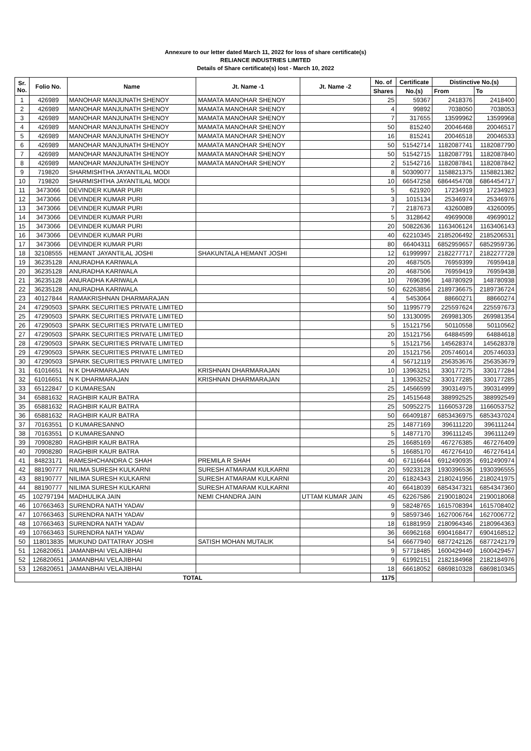Annexure to our letter dated March 11, 2022 for loss of share certificate(s)
RELIANCE INDUSTRIES LIMITED
Details of Share certificate(s) lost - March 10, 2022
| Sr. No. | Folio No. | Name | Jt. Name -1 | Jt. Name -2 | No. of | Certificate | Distinctive No.(s) | |
| --- | --- | --- | --- | --- | --- | --- | --- | --- |
| | | | | | Shares | No.(s) | From | To |
| 1 | 426989 | MANOHAR MANJUNATH SHENOY | MAMATA MANOHAR SHENOY | | 25 | 59367 | 2418376 | 2418400 |
| 2 | 426989 | MANOHAR MANJUNATH SHENOY | MAMATA MANOHAR SHENOY | | 4 | 99892 | 7038050 | 7038053 |
| 3 | 426989 | MANOHAR MANJUNATH SHENOY | MAMATA MANOHAR SHENOY | | 7 | 317655 | 13599962 | 13599968 |
| 4 | 426989 | MANOHAR MANJUNATH SHENOY | MAMATA MANOHAR SHENOY | | 50 | 815240 | 20046468 | 20046517 |
| 5 | 426989 | MANOHAR MANJUNATH SHENOY | MAMATA MANOHAR SHENOY | | 16 | 815241 | 20046518 | 20046533 |
| 6 | 426989 | MANOHAR MANJUNATH SHENOY | MAMATA MANOHAR SHENOY | | 50 | 51542714 | 1182087741 | 1182087790 |
| 7 | 426989 | MANOHAR MANJUNATH SHENOY | MAMATA MANOHAR SHENOY | | 50 | 51542715 | 1182087791 | 1182087840 |
| 8 | 426989 | MANOHAR MANJUNATH SHENOY | MAMATA MANOHAR SHENOY | | 2 | 51542716 | 1182087841 | 1182087842 |
| 9 | 719820 | SHARMISHTHA JAYANTILAL MODI | | | 8 | 50309077 | 1158821375 | 1158821382 |
| 10 | 719820 | SHARMISHTHA JAYANTILAL MODI | | | 10 | 66547258 | 6864454708 | 6864454717 |
| 11 | 3473066 | DEVINDER KUMAR PURI | | | 5 | 621920 | 17234919 | 17234923 |
| 12 | 3473066 | DEVINDER KUMAR PURI | | | 3 | 1015134 | 25346974 | 25346976 |
| 13 | 3473066 | DEVINDER KUMAR PURI | | | 7 | 2187673 | 43260089 | 43260095 |
| 14 | 3473066 | DEVINDER KUMAR PURI | | | 5 | 3128642 | 49699008 | 49699012 |
| 15 | 3473066 | DEVINDER KUMAR PURI | | | 20 | 50822636 | 1163406124 | 1163406143 |
| 16 | 3473066 | DEVINDER KUMAR PURI | | | 40 | 62210345 | 2185206492 | 2185206531 |
| 17 | 3473066 | DEVINDER KUMAR PURI | | | 80 | 66404311 | 6852959657 | 6852959736 |
| 18 | 32108555 | HEMANT JAYANTILAL JOSHI | SHAKUNTALA HEMANT JOSHI | | 12 | 61999997 | 2182277717 | 2182277728 |
| 19 | 36235128 | ANURADHA KARIWALA | | | 20 | 4687505 | 76959399 | 76959418 |
| 20 | 36235128 | ANURADHA KARIWALA | | | 20 | 4687506 | 76959419 | 76959438 |
| 21 | 36235128 | ANURADHA KARIWALA | | | 10 | 7696396 | 148780929 | 148780938 |
| 22 | 36235128 | ANURADHA KARIWALA | | | 50 | 62263856 | 2189736675 | 2189736724 |
| 23 | 40127844 | RAMAKRISHNAN DHARMARAJAN | | | 4 | 5453064 | 88660271 | 88660274 |
| 24 | 47290503 | SPARK SECURITIES PRIVATE LIMITED | | | 50 | 11995779 | 225597624 | 225597673 |
| 25 | 47290503 | SPARK SECURITIES PRIVATE LIMITED | | | 50 | 13130095 | 269981305 | 269981354 |
| 26 | 47290503 | SPARK SECURITIES PRIVATE LIMITED | | | 5 | 15121756 | 50110558 | 50110562 |
| 27 | 47290503 | SPARK SECURITIES PRIVATE LIMITED | | | 20 | 15121756 | 64884599 | 64884618 |
| 28 | 47290503 | SPARK SECURITIES PRIVATE LIMITED | | | 5 | 15121756 | 145628374 | 145628378 |
| 29 | 47290503 | SPARK SECURITIES PRIVATE LIMITED | | | 20 | 15121756 | 205746014 | 205746033 |
| 30 | 47290503 | SPARK SECURITIES PRIVATE LIMITED | | | 4 | 56712119 | 256353676 | 256353679 |
| 31 | 61016651 | N K DHARMARAJAN | KRISHNAN DHARMARAJAN | | 10 | 13963251 | 330177275 | 330177284 |
| 32 | 61016651 | N K DHARMARAJAN | KRISHNAN DHARMARAJAN | | 1 | 13963252 | 330177285 | 330177285 |
| 33 | 65122847 | D KUMARESAN | | | 25 | 14566599 | 390314975 | 390314999 |
| 34 | 65881632 | RAGHBIR KAUR BATRA | | | 25 | 14515648 | 388992525 | 388992549 |
| 35 | 65881632 | RAGHBIR KAUR BATRA | | | 25 | 50952275 | 1166053728 | 1166053752 |
| 36 | 65881632 | RAGHBIR KAUR BATRA | | | 50 | 66409187 | 6853436975 | 6853437024 |
| 37 | 70163551 | D KUMARESANNO | | | 25 | 14877169 | 396111220 | 396111244 |
| 38 | 70163551 | D KUMARESANNO | | | 5 | 14877170 | 396111245 | 396111249 |
| 39 | 70908280 | RAGHBIR KAUR BATRA | | | 25 | 16685169 | 467276385 | 467276409 |
| 40 | 70908280 | RAGHBIR KAUR BATRA | | | 5 | 16685170 | 467276410 | 467276414 |
| 41 | 84823171 | RAMESHCHANDRA C SHAH | PREMILA R SHAH | | 40 | 67116644 | 6912490935 | 6912490974 |
| 42 | 88190777 | NILIMA SURESH KULKARNI | SURESH ATMARAM KULKARNI | | 20 | 59233128 | 1930396536 | 1930396555 |
| 43 | 88190777 | NILIMA SURESH KULKARNI | SURESH ATMARAM KULKARNI | | 20 | 61824343 | 2180241956 | 2180241975 |
| 44 | 88190777 | NILIMA SURESH KULKARNI | SURESH ATMARAM KULKARNI | | 40 | 66418039 | 6854347321 | 6854347360 |
| 45 | 102797194 | MADHULIKA JAIN | NEMI CHANDRA JAIN | UTTAM KUMAR JAIN | 45 | 62267586 | 2190018024 | 2190018068 |
| 46 | 107663463 | SURENDRA NATH YADAV | | | 9 | 58248765 | 1615708394 | 1615708402 |
| 47 | 107663463 | SURENDRA NATH YADAV | | | 9 | 58597346 | 1627006764 | 1627006772 |
| 48 | 107663463 | SURENDRA NATH YADAV | | | 18 | 61881959 | 2180964346 | 2180964363 |
| 49 | 107663463 | SURENDRA NATH YADAV | | | 36 | 66962168 | 6904168477 | 6904168512 |
| 50 | 118013835 | MUKUND DATTATRAY JOSHI | SATISH MOHAN MUTALIK | | 54 | 66677940 | 6877242126 | 6877242179 |
| 51 | 126820651 | JAMANBHAI VELAJIBHAI | | | 9 | 57718485 | 1600429449 | 1600429457 |
| 52 | 126820651 | JAMANBHAI VELAJIBHAI | | | 9 | 61992151 | 2182184968 | 2182184976 |
| 53 | 126820651 | JAMANBHAI VELAJIBHAI | | | 18 | 66618052 | 6869810328 | 6869810345 |
| TOTAL | | | | | 1175 | | | |